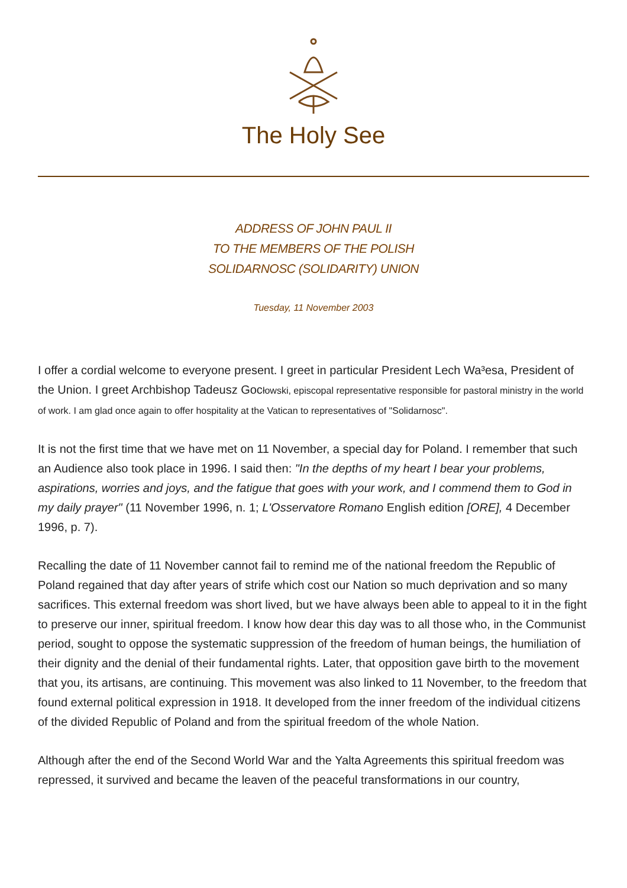The Holy See
ADDRESS OF JOHN PAUL II
TO THE MEMBERS OF THE POLISH
SOLIDARNOSC (SOLIDARITY) UNION
Tuesday, 11 November 2003
I offer a cordial welcome to everyone present. I greet in particular President Lech Wa³esa, President of the Union. I greet Archbishop Tadeusz Gocłowski, episcopal representative responsible for pastoral ministry in the world of work. I am glad once again to offer hospitality at the Vatican to representatives of "Solidarnosc".
It is not the first time that we have met on 11 November, a special day for Poland. I remember that such an Audience also took place in 1996. I said then: "In the depths of my heart I bear your problems, aspirations, worries and joys, and the fatigue that goes with your work, and I commend them to God in my daily prayer" (11 November 1996, n. 1; L'Osservatore Romano English edition [ORE], 4 December 1996, p. 7).
Recalling the date of 11 November cannot fail to remind me of the national freedom the Republic of Poland regained that day after years of strife which cost our Nation so much deprivation and so many sacrifices. This external freedom was short lived, but we have always been able to appeal to it in the fight to preserve our inner, spiritual freedom. I know how dear this day was to all those who, in the Communist period, sought to oppose the systematic suppression of the freedom of human beings, the humiliation of their dignity and the denial of their fundamental rights. Later, that opposition gave birth to the movement that you, its artisans, are continuing. This movement was also linked to 11 November, to the freedom that found external political expression in 1918. It developed from the inner freedom of the individual citizens of the divided Republic of Poland and from the spiritual freedom of the whole Nation.
Although after the end of the Second World War and the Yalta Agreements this spiritual freedom was repressed, it survived and became the leaven of the peaceful transformations in our country,